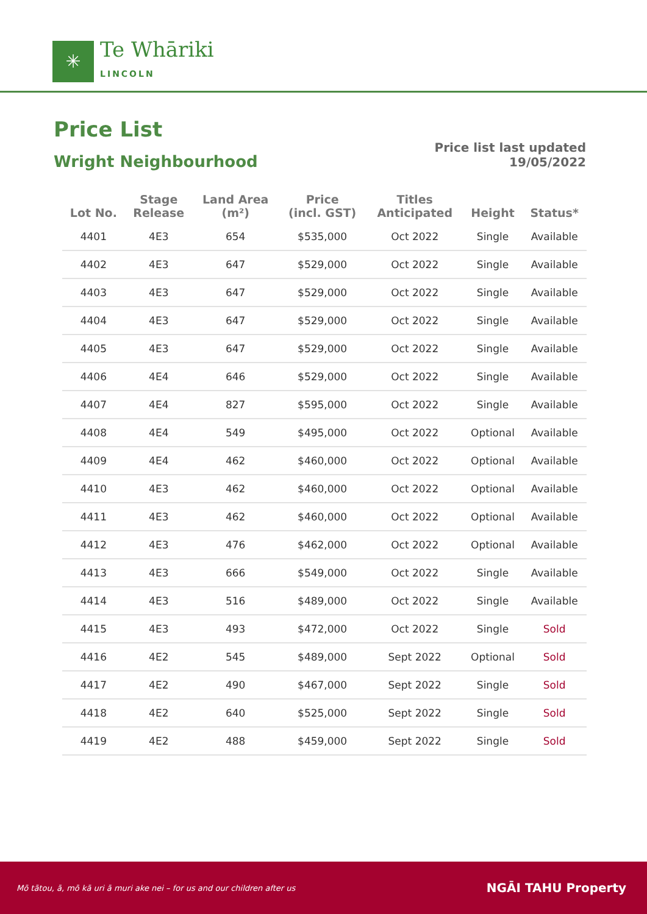✳
Te Whāriki
LINCOLN
Price List
Wright Neighbourhood
Price list last updated
19/05/2022
| Lot No. | Stage Release | Land Area (m²) | Price (incl. GST) | Titles Anticipated | Height | Status* |
| --- | --- | --- | --- | --- | --- | --- |
| 4401 | 4E3 | 654 | $535,000 | Oct 2022 | Single | Available |
| 4402 | 4E3 | 647 | $529,000 | Oct 2022 | Single | Available |
| 4403 | 4E3 | 647 | $529,000 | Oct 2022 | Single | Available |
| 4404 | 4E3 | 647 | $529,000 | Oct 2022 | Single | Available |
| 4405 | 4E3 | 647 | $529,000 | Oct 2022 | Single | Available |
| 4406 | 4E4 | 646 | $529,000 | Oct 2022 | Single | Available |
| 4407 | 4E4 | 827 | $595,000 | Oct 2022 | Single | Available |
| 4408 | 4E4 | 549 | $495,000 | Oct 2022 | Optional | Available |
| 4409 | 4E4 | 462 | $460,000 | Oct 2022 | Optional | Available |
| 4410 | 4E3 | 462 | $460,000 | Oct 2022 | Optional | Available |
| 4411 | 4E3 | 462 | $460,000 | Oct 2022 | Optional | Available |
| 4412 | 4E3 | 476 | $462,000 | Oct 2022 | Optional | Available |
| 4413 | 4E3 | 666 | $549,000 | Oct 2022 | Single | Available |
| 4414 | 4E3 | 516 | $489,000 | Oct 2022 | Single | Available |
| 4415 | 4E3 | 493 | $472,000 | Oct 2022 | Single | Sold |
| 4416 | 4E2 | 545 | $489,000 | Sept 2022 | Optional | Sold |
| 4417 | 4E2 | 490 | $467,000 | Sept 2022 | Single | Sold |
| 4418 | 4E2 | 640 | $525,000 | Sept 2022 | Single | Sold |
| 4419 | 4E2 | 488 | $459,000 | Sept 2022 | Single | Sold |
Mō tātou, ā, mō kā uri ā muri ake nei – for us and our children after us NGĀI TAHU Property